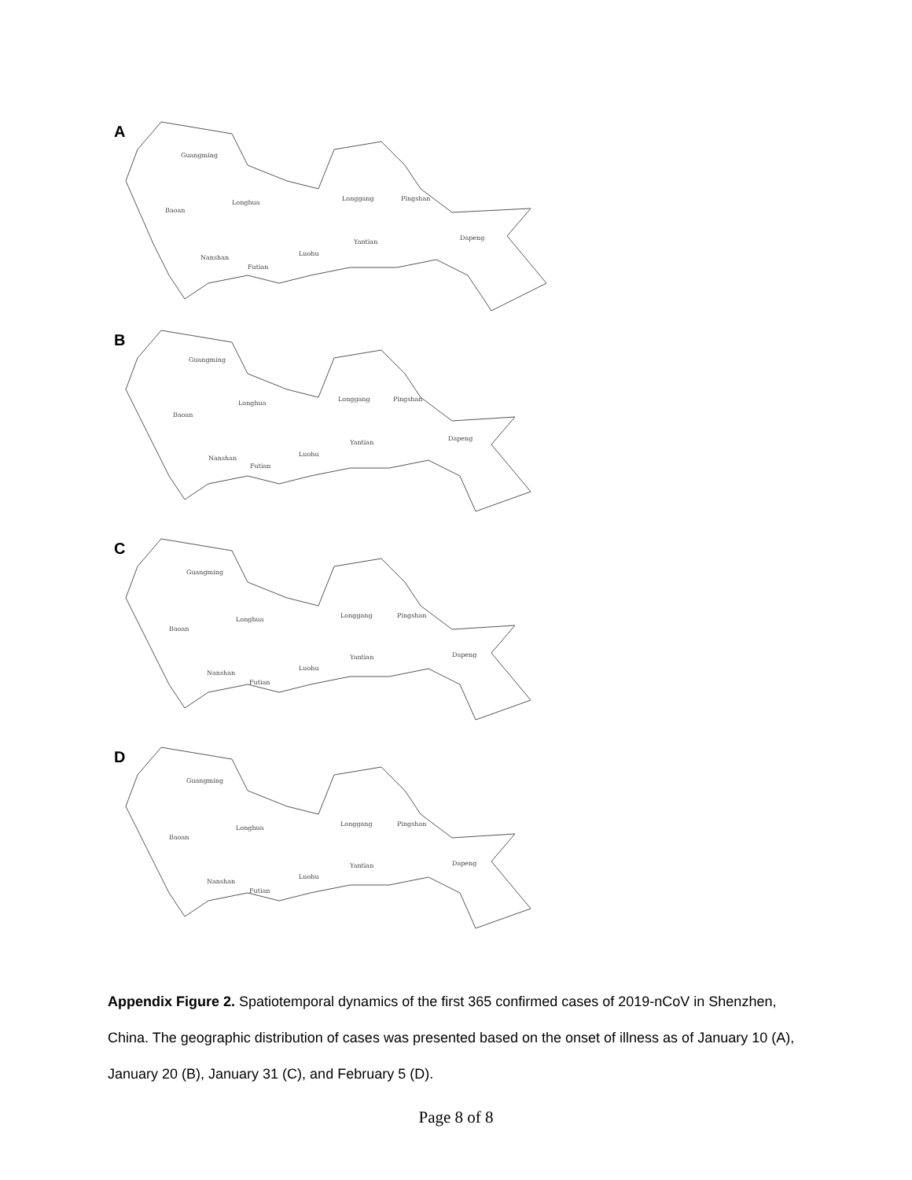A
Guangming
Baoan
Longhua
Longgang
Pingshan
Nanshan
Futian
Luohu
Yantian
Dapeng
B
Guangming
Baoan
Longhua
Longgang
Pingshan
Nanshan
Futian
Luohu
Yantian
Dapeng
C
Guangming
Baoan
Longhua
Longgang
Pingshan
Nanshan
Futian
Luohu
Yantian
Dapeng
D
Guangming
Baoan
Longhua
Longgang
Pingshan
Nanshan
Futian
Luohu
Yantian
Dapeng
Appendix Figure 2. Spatiotemporal dynamics of the first 365 confirmed cases of 2019-nCoV in Shenzhen, China. The geographic distribution of cases was presented based on the onset of illness as of January 10 (A), January 20 (B), January 31 (C), and February 5 (D).
Page 8 of 8